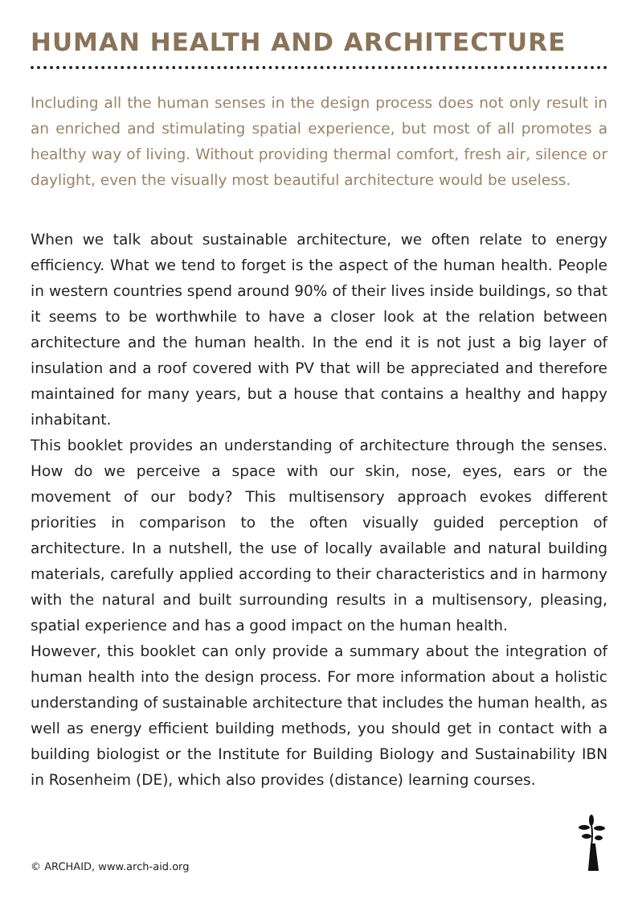HUMAN HEALTH AND ARCHITECTURE
Including all the human senses in the design process does not only result in an enriched and stimulating spatial experience, but most of all promotes a healthy way of living. Without providing thermal comfort, fresh air, silence or daylight, even the visually most beautiful architecture would be useless.
When we talk about sustainable architecture, we often relate to energy efficiency. What we tend to forget is the aspect of the human health. People in western countries spend around 90% of their lives inside buildings, so that it seems to be worthwhile to have a closer look at the relation between architecture and the human health. In the end it is not just a big layer of insulation and a roof covered with PV that will be appreciated and therefore maintained for many years, but a house that contains a healthy and happy inhabitant.
This booklet provides an understanding of architecture through the senses. How do we perceive a space with our skin, nose, eyes, ears or the movement of our body? This multisensory approach evokes different priorities in comparison to the often visually guided perception of architecture. In a nutshell, the use of locally available and natural building materials, carefully applied according to their characteristics and in harmony with the natural and built surrounding results in a multisensory, pleasing, spatial experience and has a good impact on the human health.
However, this booklet can only provide a summary about the integration of human health into the design process. For more information about a holistic understanding of sustainable architecture that includes the human health, as well as energy efficient building methods, you should get in contact with a building biologist or the Institute for Building Biology and Sustainability IBN in Rosenheim (DE), which also provides (distance) learning courses.
© ARCHAID, www.arch-aid.org